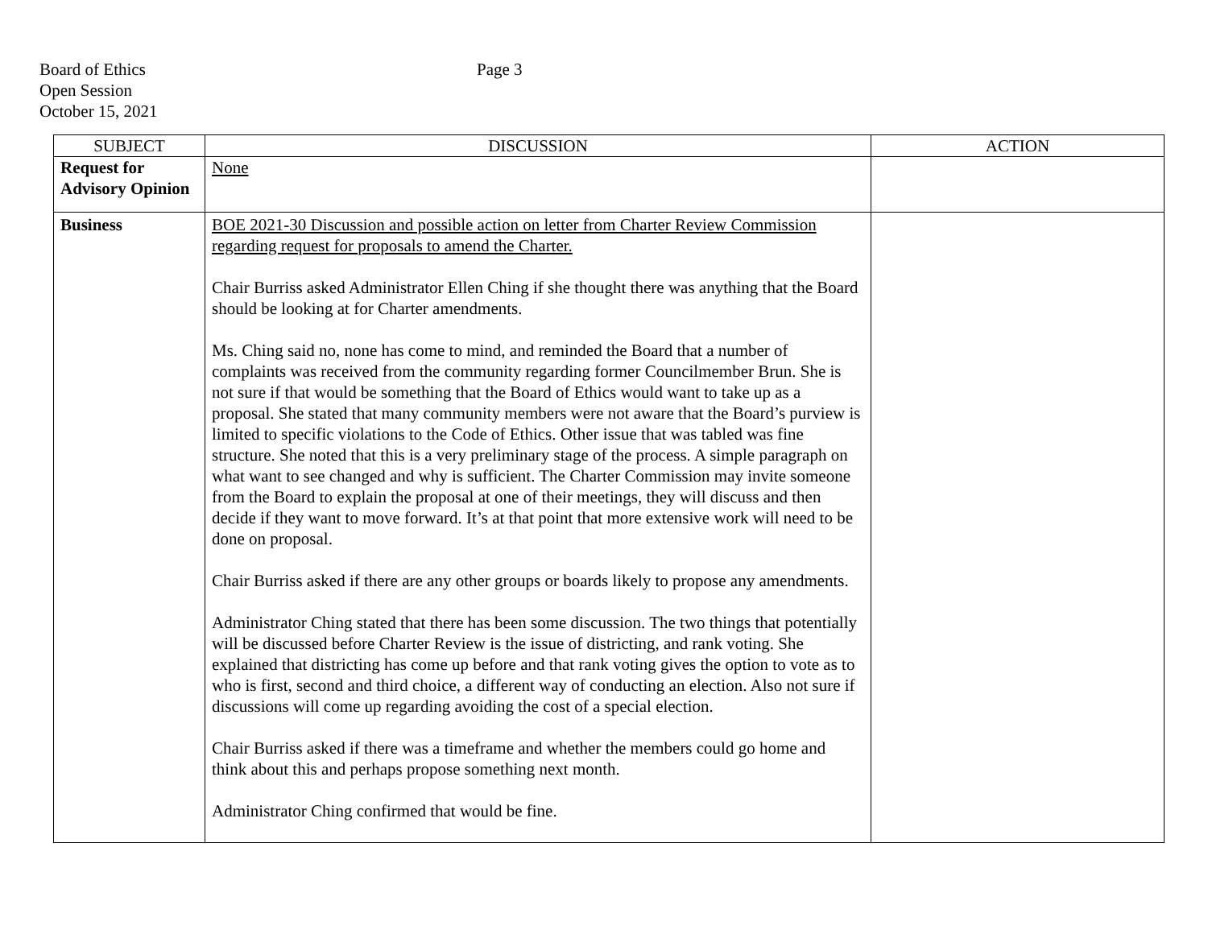Board of Ethics
Open Session
October 15, 2021
Page 3
| SUBJECT | DISCUSSION | ACTION |
| --- | --- | --- |
| Request for Advisory Opinion | None | |
| Business | BOE 2021-30 Discussion and possible action on letter from Charter Review Commission regarding request for proposals to amend the Charter. Chair Burriss asked Administrator Ellen Ching if she thought there was anything that the Board should be looking at for Charter amendments. Ms. Ching said no, none has come to mind, and reminded the Board that a number of complaints was received from the community regarding former Councilmember Brun. She is not sure if that would be something that the Board of Ethics would want to take up as a proposal. She stated that many community members were not aware that the Board’s purview is limited to specific violations to the Code of Ethics. Other issue that was tabled was fine structure. She noted that this is a very preliminary stage of the process. A simple paragraph on what want to see changed and why is sufficient. The Charter Commission may invite someone from the Board to explain the proposal at one of their meetings, they will discuss and then decide if they want to move forward. It’s at that point that more extensive work will need to be done on proposal. Chair Burriss asked if there are any other groups or boards likely to propose any amendments. Administrator Ching stated that there has been some discussion. The two things that potentially will be discussed before Charter Review is the issue of districting, and rank voting. She explained that districting has come up before and that rank voting gives the option to vote as to who is first, second and third choice, a different way of conducting an election. Also not sure if discussions will come up regarding avoiding the cost of a special election. Chair Burriss asked if there was a timeframe and whether the members could go home and think about this and perhaps propose something next month. Administrator Ching confirmed that would be fine. | |